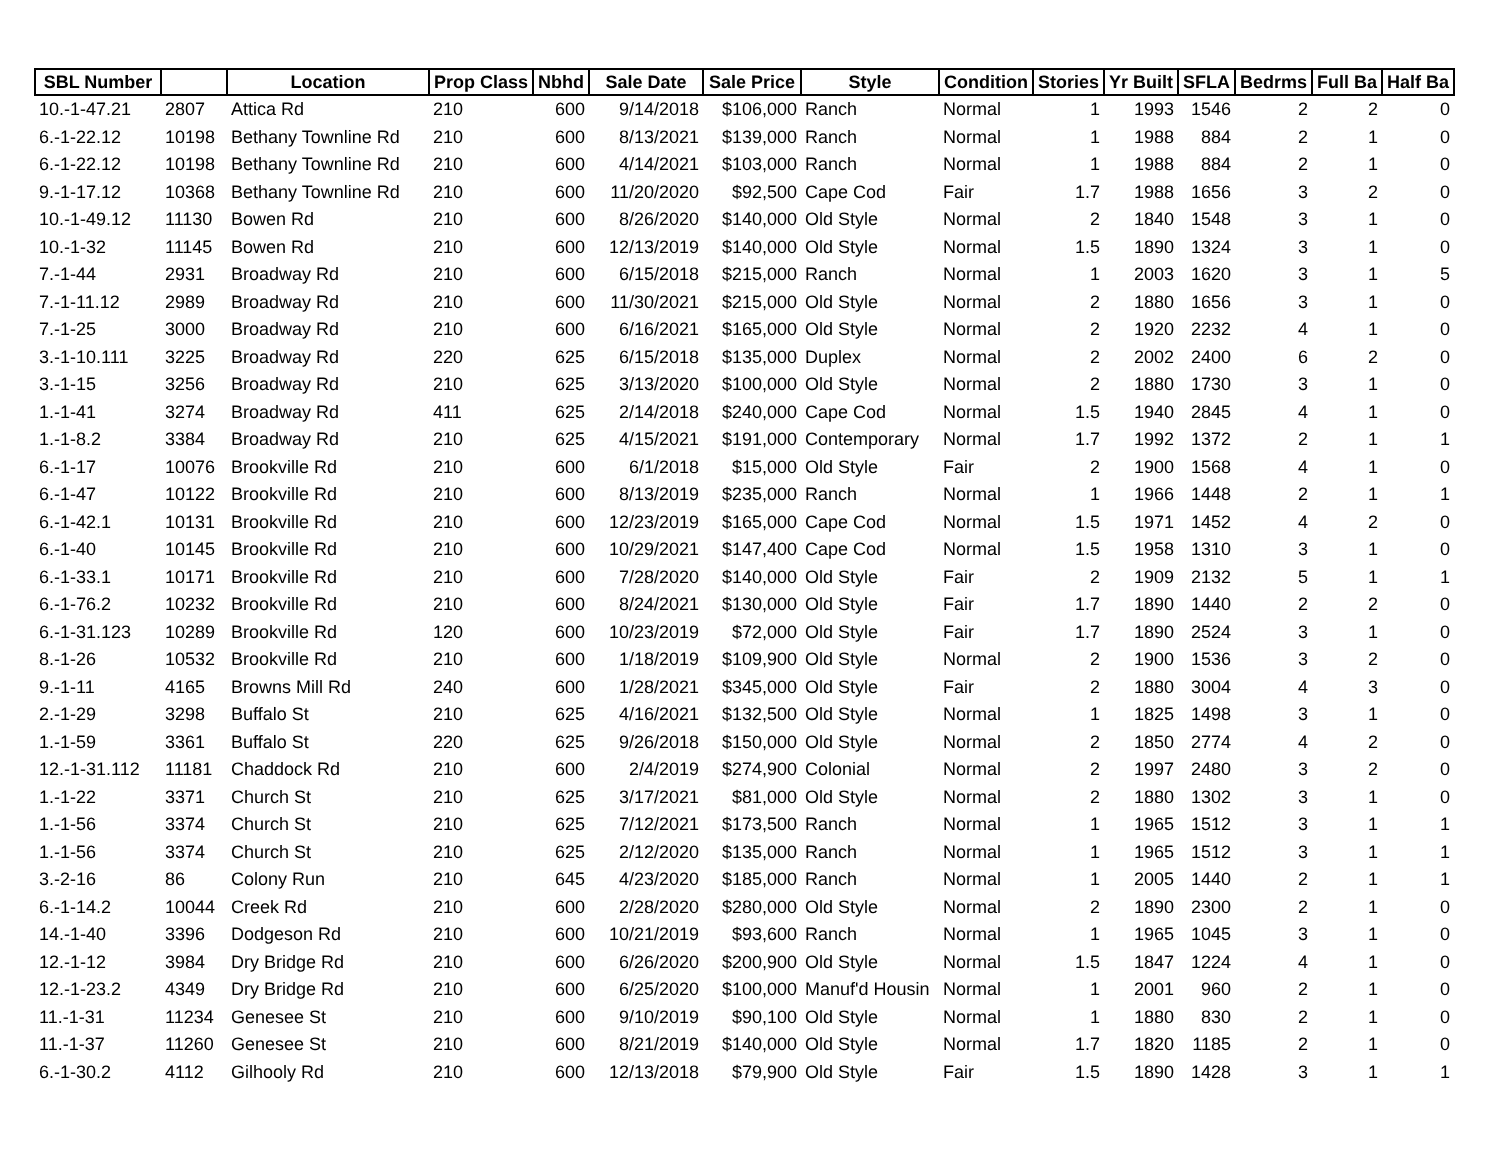| SBL Number | | Location | Prop Class | Nbhd | Sale Date | Sale Price | Style | Condition | Stories | Yr Built | SFLA | Bedrms | Full Ba | Half Ba |
| --- | --- | --- | --- | --- | --- | --- | --- | --- | --- | --- | --- | --- | --- | --- |
| 10.-1-47.21 | 2807 | Attica Rd | 210 | 600 | 9/14/2018 | $106,000 | Ranch | Normal | 1 | 1993 | 1546 | 2 | 2 | 0 |
| 6.-1-22.12 | 10198 | Bethany Townline Rd | 210 | 600 | 8/13/2021 | $139,000 | Ranch | Normal | 1 | 1988 | 884 | 2 | 1 | 0 |
| 6.-1-22.12 | 10198 | Bethany Townline Rd | 210 | 600 | 4/14/2021 | $103,000 | Ranch | Normal | 1 | 1988 | 884 | 2 | 1 | 0 |
| 9.-1-17.12 | 10368 | Bethany Townline Rd | 210 | 600 | 11/20/2020 | $92,500 | Cape Cod | Fair | 1.7 | 1988 | 1656 | 3 | 2 | 0 |
| 10.-1-49.12 | 11130 | Bowen Rd | 210 | 600 | 8/26/2020 | $140,000 | Old Style | Normal | 2 | 1840 | 1548 | 3 | 1 | 0 |
| 10.-1-32 | 11145 | Bowen Rd | 210 | 600 | 12/13/2019 | $140,000 | Old Style | Normal | 1.5 | 1890 | 1324 | 3 | 1 | 0 |
| 7.-1-44 | 2931 | Broadway Rd | 210 | 600 | 6/15/2018 | $215,000 | Ranch | Normal | 1 | 2003 | 1620 | 3 | 1 | 5 |
| 7.-1-11.12 | 2989 | Broadway Rd | 210 | 600 | 11/30/2021 | $215,000 | Old Style | Normal | 2 | 1880 | 1656 | 3 | 1 | 0 |
| 7.-1-25 | 3000 | Broadway Rd | 210 | 600 | 6/16/2021 | $165,000 | Old Style | Normal | 2 | 1920 | 2232 | 4 | 1 | 0 |
| 3.-1-10.111 | 3225 | Broadway Rd | 220 | 625 | 6/15/2018 | $135,000 | Duplex | Normal | 2 | 2002 | 2400 | 6 | 2 | 0 |
| 3.-1-15 | 3256 | Broadway Rd | 210 | 625 | 3/13/2020 | $100,000 | Old Style | Normal | 2 | 1880 | 1730 | 3 | 1 | 0 |
| 1.-1-41 | 3274 | Broadway Rd | 411 | 625 | 2/14/2018 | $240,000 | Cape Cod | Normal | 1.5 | 1940 | 2845 | 4 | 1 | 0 |
| 1.-1-8.2 | 3384 | Broadway Rd | 210 | 625 | 4/15/2021 | $191,000 | Contemporary | Normal | 1.7 | 1992 | 1372 | 2 | 1 | 1 |
| 6.-1-17 | 10076 | Brookville Rd | 210 | 600 | 6/1/2018 | $15,000 | Old Style | Fair | 2 | 1900 | 1568 | 4 | 1 | 0 |
| 6.-1-47 | 10122 | Brookville Rd | 210 | 600 | 8/13/2019 | $235,000 | Ranch | Normal | 1 | 1966 | 1448 | 2 | 1 | 1 |
| 6.-1-42.1 | 10131 | Brookville Rd | 210 | 600 | 12/23/2019 | $165,000 | Cape Cod | Normal | 1.5 | 1971 | 1452 | 4 | 2 | 0 |
| 6.-1-40 | 10145 | Brookville Rd | 210 | 600 | 10/29/2021 | $147,400 | Cape Cod | Normal | 1.5 | 1958 | 1310 | 3 | 1 | 0 |
| 6.-1-33.1 | 10171 | Brookville Rd | 210 | 600 | 7/28/2020 | $140,000 | Old Style | Fair | 2 | 1909 | 2132 | 5 | 1 | 1 |
| 6.-1-76.2 | 10232 | Brookville Rd | 210 | 600 | 8/24/2021 | $130,000 | Old Style | Fair | 1.7 | 1890 | 1440 | 2 | 2 | 0 |
| 6.-1-31.123 | 10289 | Brookville Rd | 120 | 600 | 10/23/2019 | $72,000 | Old Style | Fair | 1.7 | 1890 | 2524 | 3 | 1 | 0 |
| 8.-1-26 | 10532 | Brookville Rd | 210 | 600 | 1/18/2019 | $109,900 | Old Style | Normal | 2 | 1900 | 1536 | 3 | 2 | 0 |
| 9.-1-11 | 4165 | Browns Mill Rd | 240 | 600 | 1/28/2021 | $345,000 | Old Style | Fair | 2 | 1880 | 3004 | 4 | 3 | 0 |
| 2.-1-29 | 3298 | Buffalo St | 210 | 625 | 4/16/2021 | $132,500 | Old Style | Normal | 1 | 1825 | 1498 | 3 | 1 | 0 |
| 1.-1-59 | 3361 | Buffalo St | 220 | 625 | 9/26/2018 | $150,000 | Old Style | Normal | 2 | 1850 | 2774 | 4 | 2 | 0 |
| 12.-1-31.112 | 11181 | Chaddock Rd | 210 | 600 | 2/4/2019 | $274,900 | Colonial | Normal | 2 | 1997 | 2480 | 3 | 2 | 0 |
| 1.-1-22 | 3371 | Church St | 210 | 625 | 3/17/2021 | $81,000 | Old Style | Normal | 2 | 1880 | 1302 | 3 | 1 | 0 |
| 1.-1-56 | 3374 | Church St | 210 | 625 | 7/12/2021 | $173,500 | Ranch | Normal | 1 | 1965 | 1512 | 3 | 1 | 1 |
| 1.-1-56 | 3374 | Church St | 210 | 625 | 2/12/2020 | $135,000 | Ranch | Normal | 1 | 1965 | 1512 | 3 | 1 | 1 |
| 3.-2-16 | 86 | Colony Run | 210 | 645 | 4/23/2020 | $185,000 | Ranch | Normal | 1 | 2005 | 1440 | 2 | 1 | 1 |
| 6.-1-14.2 | 10044 | Creek Rd | 210 | 600 | 2/28/2020 | $280,000 | Old Style | Normal | 2 | 1890 | 2300 | 2 | 1 | 0 |
| 14.-1-40 | 3396 | Dodgeson Rd | 210 | 600 | 10/21/2019 | $93,600 | Ranch | Normal | 1 | 1965 | 1045 | 3 | 1 | 0 |
| 12.-1-12 | 3984 | Dry Bridge Rd | 210 | 600 | 6/26/2020 | $200,900 | Old Style | Normal | 1.5 | 1847 | 1224 | 4 | 1 | 0 |
| 12.-1-23.2 | 4349 | Dry Bridge Rd | 210 | 600 | 6/25/2020 | $100,000 | Manuf'd Housin | Normal | 1 | 2001 | 960 | 2 | 1 | 0 |
| 11.-1-31 | 11234 | Genesee St | 210 | 600 | 9/10/2019 | $90,100 | Old Style | Normal | 1 | 1880 | 830 | 2 | 1 | 0 |
| 11.-1-37 | 11260 | Genesee St | 210 | 600 | 8/21/2019 | $140,000 | Old Style | Normal | 1.7 | 1820 | 1185 | 2 | 1 | 0 |
| 6.-1-30.2 | 4112 | Gilhooly Rd | 210 | 600 | 12/13/2018 | $79,900 | Old Style | Fair | 1.5 | 1890 | 1428 | 3 | 1 | 1 |